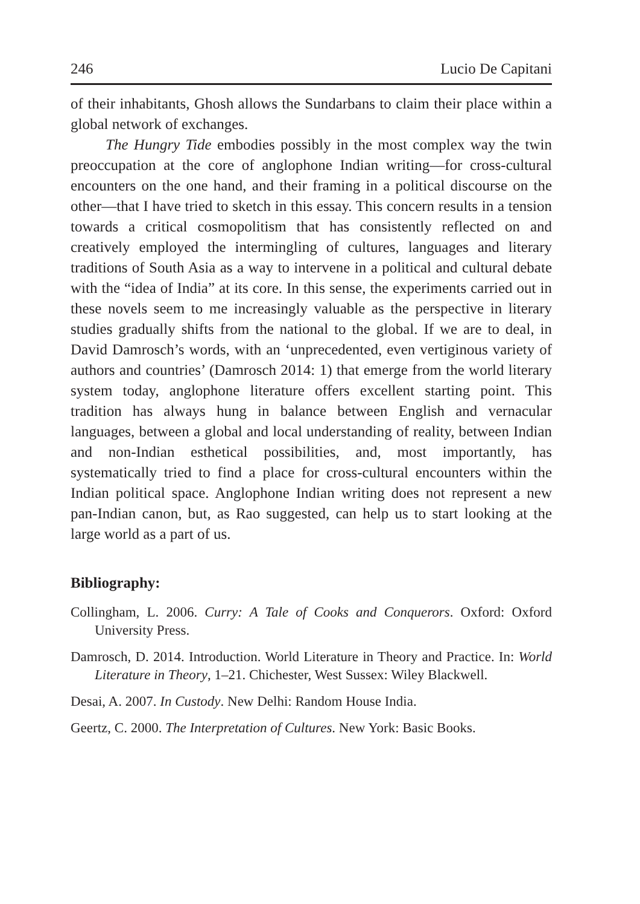246 Lucio De Capitani
of their inhabitants, Ghosh allows the Sundarbans to claim their place within a global network of exchanges.
The Hungry Tide embodies possibly in the most complex way the twin preoccupation at the core of anglophone Indian writing—for cross-cultural encounters on the one hand, and their framing in a political discourse on the other—that I have tried to sketch in this essay. This concern results in a tension towards a critical cosmopolitism that has consistently reflected on and creatively employed the intermingling of cultures, languages and literary traditions of South Asia as a way to intervene in a political and cultural debate with the “idea of India” at its core. In this sense, the experiments carried out in these novels seem to me increasingly valuable as the perspective in literary studies gradually shifts from the national to the global. If we are to deal, in David Damrosch’s words, with an ‘unprecedented, even vertiginous variety of authors and countries’ (Damrosch 2014: 1) that emerge from the world literary system today, anglophone literature offers excellent starting point. This tradition has always hung in balance between English and vernacular languages, between a global and local understanding of reality, between Indian and non-Indian esthetical possibilities, and, most importantly, has systematically tried to find a place for cross-cultural encounters within the Indian political space. Anglophone Indian writing does not represent a new pan-Indian canon, but, as Rao suggested, can help us to start looking at the large world as a part of us.
Bibliography:
Collingham, L. 2006. Curry: A Tale of Cooks and Conquerors. Oxford: Oxford University Press.
Damrosch, D. 2014. Introduction. World Literature in Theory and Practice. In: World Literature in Theory, 1–21. Chichester, West Sussex: Wiley Blackwell.
Desai, A. 2007. In Custody. New Delhi: Random House India.
Geertz, C. 2000. The Interpretation of Cultures. New York: Basic Books.